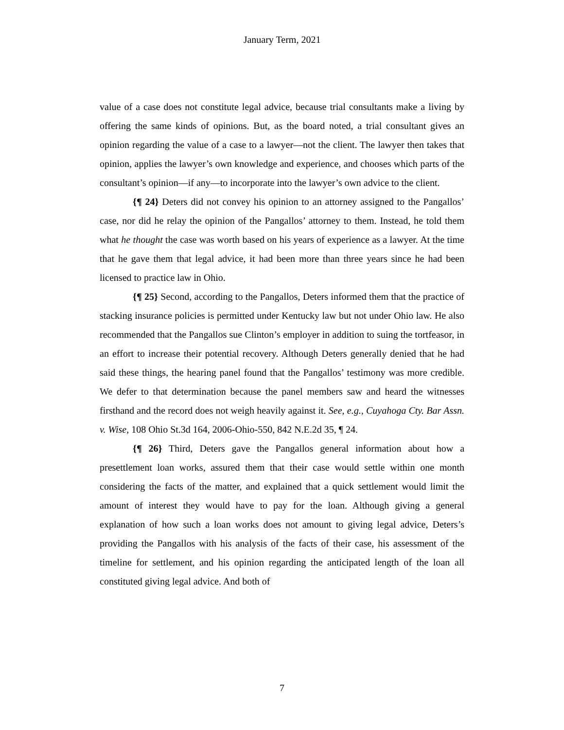January Term, 2021
value of a case does not constitute legal advice, because trial consultants make a living by offering the same kinds of opinions. But, as the board noted, a trial consultant gives an opinion regarding the value of a case to a lawyer—not the client. The lawyer then takes that opinion, applies the lawyer’s own knowledge and experience, and chooses which parts of the consultant’s opinion—if any—to incorporate into the lawyer’s own advice to the client.
{¶ 24} Deters did not convey his opinion to an attorney assigned to the Pangallos’ case, nor did he relay the opinion of the Pangallos’ attorney to them. Instead, he told them what he thought the case was worth based on his years of experience as a lawyer. At the time that he gave them that legal advice, it had been more than three years since he had been licensed to practice law in Ohio.
{¶ 25} Second, according to the Pangallos, Deters informed them that the practice of stacking insurance policies is permitted under Kentucky law but not under Ohio law. He also recommended that the Pangallos sue Clinton’s employer in addition to suing the tortfeasor, in an effort to increase their potential recovery. Although Deters generally denied that he had said these things, the hearing panel found that the Pangallos’ testimony was more credible. We defer to that determination because the panel members saw and heard the witnesses firsthand and the record does not weigh heavily against it. See, e.g., Cuyahoga Cty. Bar Assn. v. Wise, 108 Ohio St.3d 164, 2006-Ohio-550, 842 N.E.2d 35, ¶ 24.
{¶ 26} Third, Deters gave the Pangallos general information about how a presettlement loan works, assured them that their case would settle within one month considering the facts of the matter, and explained that a quick settlement would limit the amount of interest they would have to pay for the loan. Although giving a general explanation of how such a loan works does not amount to giving legal advice, Deters’s providing the Pangallos with his analysis of the facts of their case, his assessment of the timeline for settlement, and his opinion regarding the anticipated length of the loan all constituted giving legal advice. And both of
7